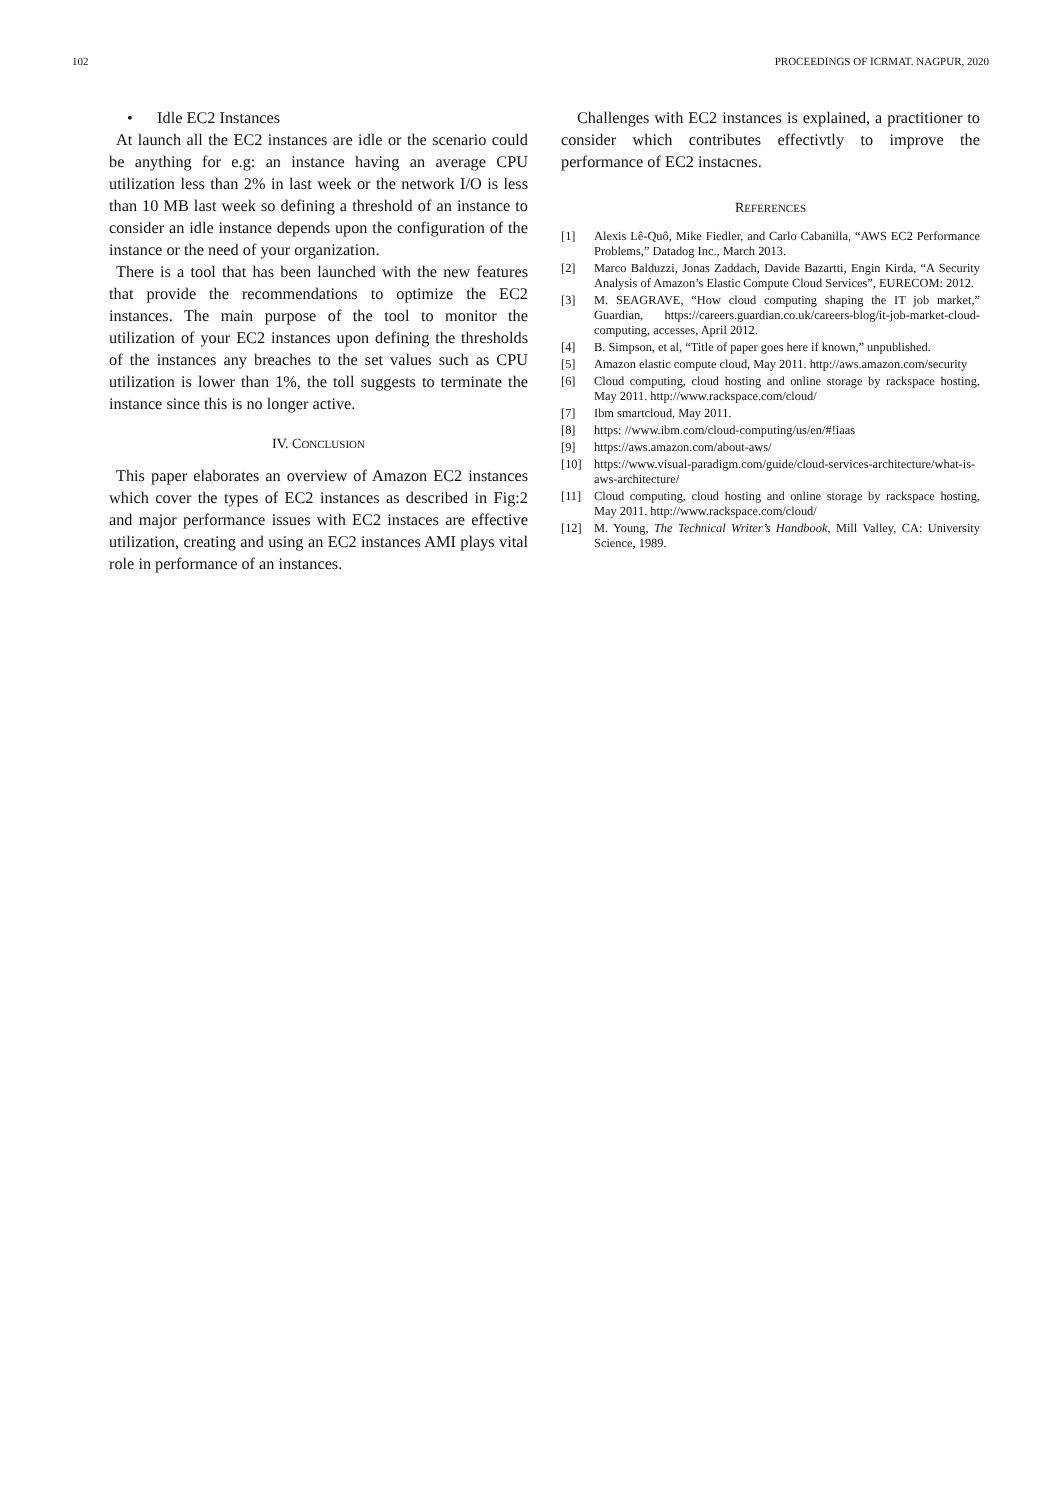102 PROCEEDINGS OF ICRMAT. NAGPUR, 2020
• Idle EC2 Instances
At launch all the EC2 instances are idle or the scenario could be anything for e.g: an instance having an average CPU utilization less than 2% in last week or the network I/O is less than 10 MB last week so defining a threshold of an instance to consider an idle instance depends upon the configuration of the instance or the need of your organization.
There is a tool that has been launched with the new features that provide the recommendations to optimize the EC2 instances. The main purpose of the tool to monitor the utilization of your EC2 instances upon defining the thresholds of the instances any breaches to the set values such as CPU utilization is lower than 1%, the toll suggests to terminate the instance since this is no longer active.
IV. CONCLUSION
This paper elaborates an overview of Amazon EC2 instances which cover the types of EC2 instances as described in Fig:2 and major performance issues with EC2 instaces are effective utilization, creating and using an EC2 instances AMI plays vital role in performance of an instances.
Challenges with EC2 instances is explained, a practitioner to consider which contributes effectivtly to improve the performance of EC2 instacnes.
REFERENCES
[1] Alexis Lê-Quô, Mike Fiedler, and Carlo Cabanilla, “AWS EC2 Performance Problems,” Datadog Inc., March 2013.
[2] Marco Balduzzi, Jonas Zaddach, Davide Bazartti, Engin Kirda, “A Security Analysis of Amazon’s Elastic Compute Cloud Services”, EURECOM: 2012.
[3] M. SEAGRAVE, “How cloud computing shaping the IT job market,” Guardian, https://careers.guardian.co.uk/careers-blog/it-job-market-cloud-computing, accesses, April 2012.
[4] B. Simpson, et al, “Title of paper goes here if known,” unpublished.
[5] Amazon elastic compute cloud, May 2011. http://aws.amazon.com/security
[6] Cloud computing, cloud hosting and online storage by rackspace hosting, May 2011. http://www.rackspace.com/cloud/
[7] Ibm smartcloud, May 2011.
[8] https: //www.ibm.com/cloud-computing/us/en/#!iaas
[9] https://aws.amazon.com/about-aws/
[10] https://www.visual-paradigm.com/guide/cloud-services-architecture/what-is-aws-architecture/
[11] Cloud computing, cloud hosting and online storage by rackspace hosting, May 2011. http://www.rackspace.com/cloud/
[12] M. Young, The Technical Writer’s Handbook, Mill Valley, CA: University Science, 1989.